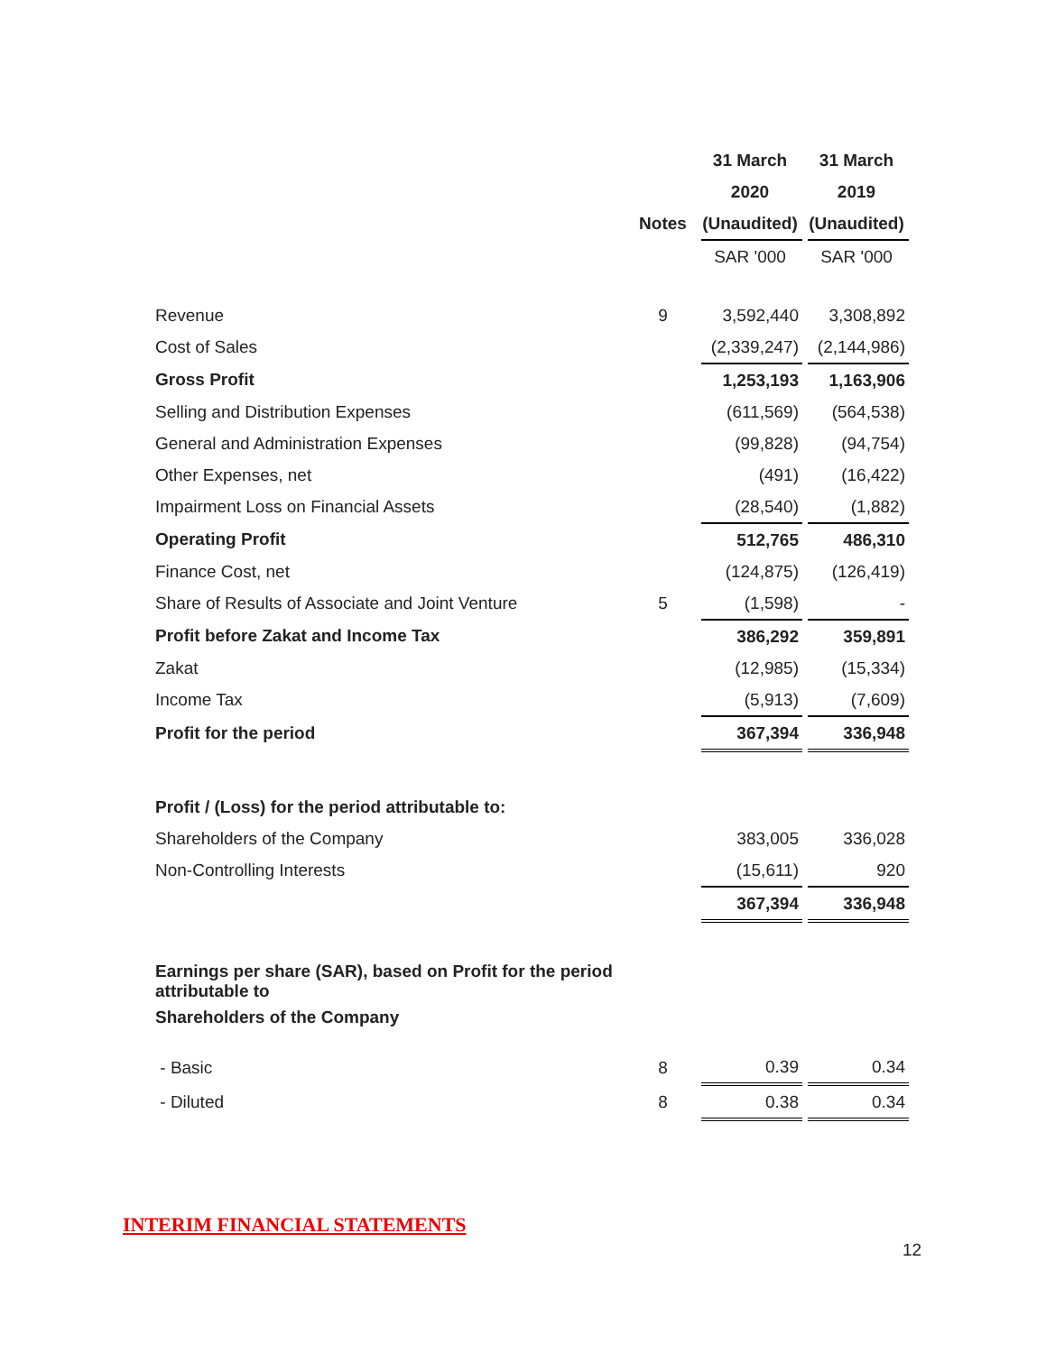| | | 31 March | | 31 March |
| --- | --- | --- | --- | --- |
| | | 2020 | | 2019 |
| | Notes | (Unaudited) | | (Unaudited) |
| | | SAR '000 | | SAR '000 |
| Revenue | 9 | 3,592,440 | | 3,308,892 |
| Cost of Sales | | (2,339,247) | | (2,144,986) |
| Gross Profit | | 1,253,193 | | 1,163,906 |
| Selling and Distribution Expenses | | (611,569) | | (564,538) |
| General and Administration Expenses | | (99,828) | | (94,754) |
| Other Expenses, net | | (491) | | (16,422) |
| Impairment Loss on Financial Assets | | (28,540) | | (1,882) |
| Operating Profit | | 512,765 | | 486,310 |
| Finance Cost, net | | (124,875) | | (126,419) |
| Share of Results of Associate and Joint Venture | 5 | (1,598) | | - |
| Profit before Zakat and Income Tax | | 386,292 | | 359,891 |
| Zakat | | (12,985) | | (15,334) |
| Income Tax | | (5,913) | | (7,609) |
| Profit for the period | | 367,394 | | 336,948 |
| Profit / (Loss) for the period attributable to: | | | | |
| Shareholders of the Company | | 383,005 | | 336,028 |
| Non-Controlling Interests | | (15,611) | | 920 |
| | | 367,394 | | 336,948 |
| Earnings per share (SAR), based on Profit for the period attributable to | | | | |
| Shareholders of the Company | | | | |
| - Basic | 8 | 0.39 | | 0.34 |
| - Diluted | 8 | 0.38 | | 0.34 |
INTERIM FINANCIAL STATEMENTS
12